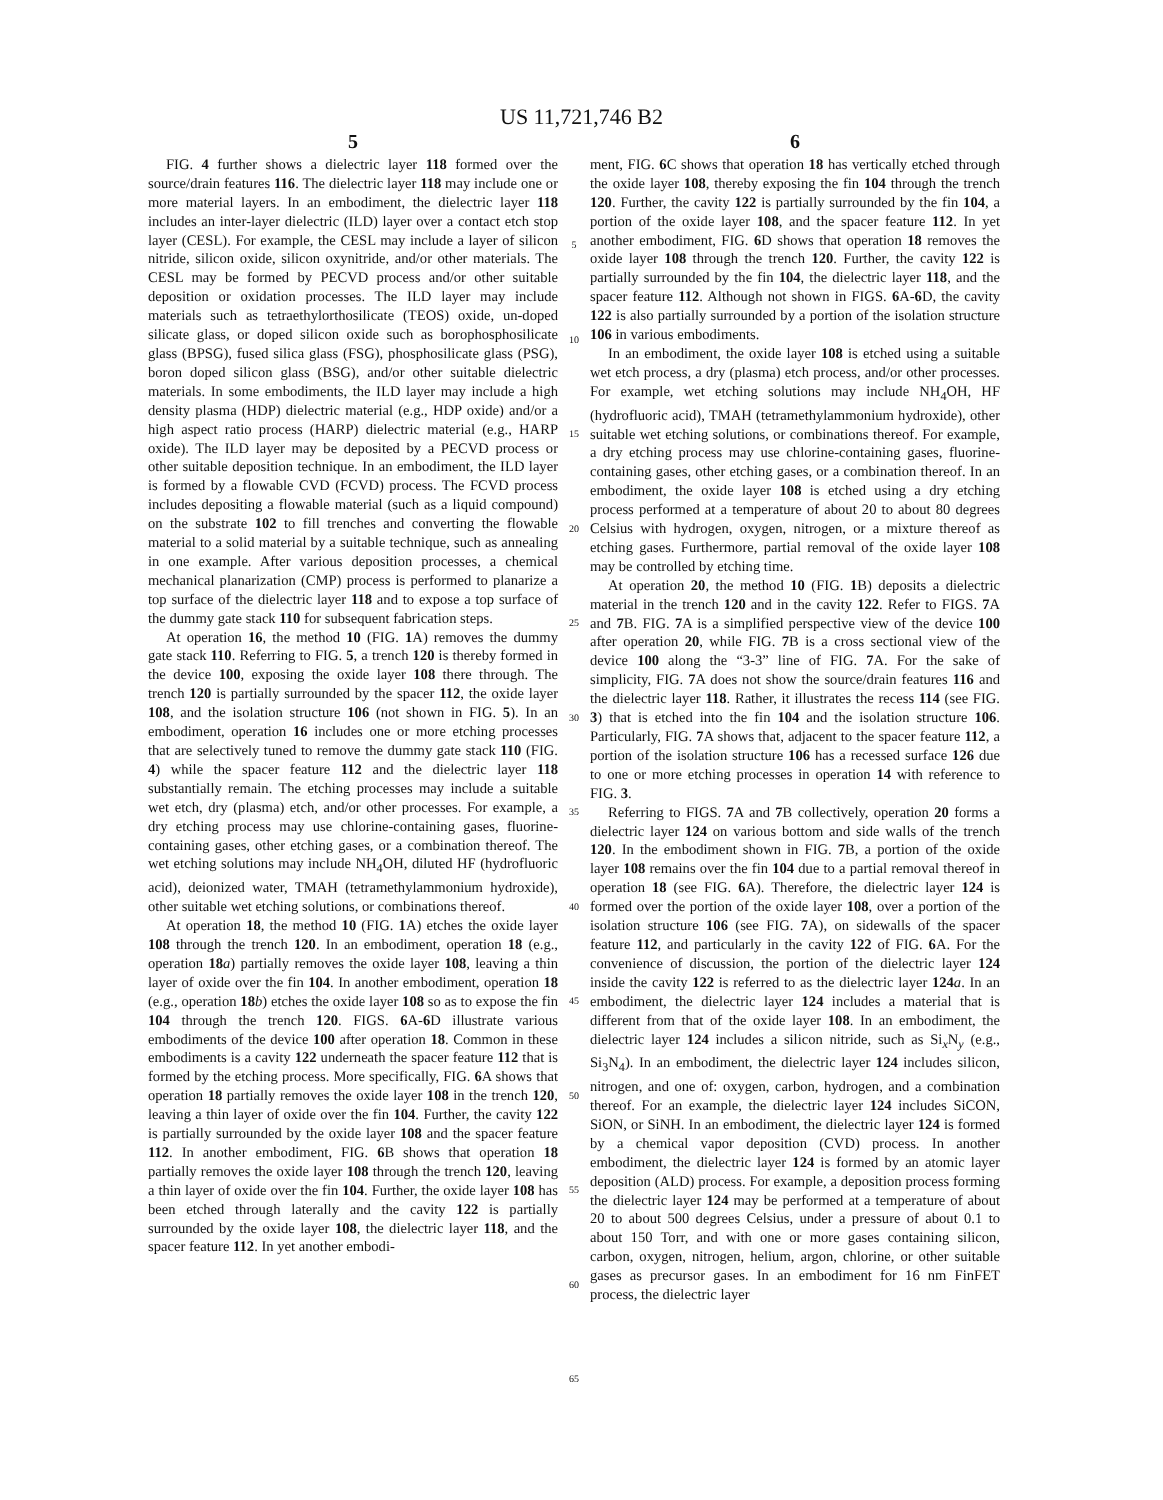US 11,721,746 B2
5
FIG. 4 further shows a dielectric layer 118 formed over the source/drain features 116. The dielectric layer 118 may include one or more material layers. In an embodiment, the dielectric layer 118 includes an inter-layer dielectric (ILD) layer over a contact etch stop layer (CESL). For example, the CESL may include a layer of silicon nitride, silicon oxide, silicon oxynitride, and/or other materials. The CESL may be formed by PECVD process and/or other suitable deposition or oxidation processes. The ILD layer may include materials such as tetraethylorthosilicate (TEOS) oxide, un-doped silicate glass, or doped silicon oxide such as borophosphosilicate glass (BPSG), fused silica glass (FSG), phosphosilicate glass (PSG), boron doped silicon glass (BSG), and/or other suitable dielectric materials. In some embodiments, the ILD layer may include a high density plasma (HDP) dielectric material (e.g., HDP oxide) and/or a high aspect ratio process (HARP) dielectric material (e.g., HARP oxide). The ILD layer may be deposited by a PECVD process or other suitable deposition technique. In an embodiment, the ILD layer is formed by a flowable CVD (FCVD) process. The FCVD process includes depositing a flowable material (such as a liquid compound) on the substrate 102 to fill trenches and converting the flowable material to a solid material by a suitable technique, such as annealing in one example. After various deposition processes, a chemical mechanical planarization (CMP) process is performed to planarize a top surface of the dielectric layer 118 and to expose a top surface of the dummy gate stack 110 for subsequent fabrication steps.
At operation 16, the method 10 (FIG. 1 A) removes the dummy gate stack 110. Referring to FIG. 5, a trench 120 is thereby formed in the device 100, exposing the oxide layer 108 there through. The trench 120 is partially surrounded by the spacer 112, the oxide layer 108, and the isolation structure 106 (not shown in FIG. 5). In an embodiment, operation 16 includes one or more etching processes that are selectively tuned to remove the dummy gate stack 110 (FIG. 4) while the spacer feature 112 and the dielectric layer 118 substantially remain. The etching processes may include a suitable wet etch, dry (plasma) etch, and/or other processes. For example, a dry etching process may use chlorine-containing gases, fluorine-containing gases, other etching gases, or a combination thereof. The wet etching solutions may include NH<sub>4</sub>OH, diluted HF (hydrofluoric acid), deionized water, TMAH (tetramethylammonium hydroxide), other suitable wet etching solutions, or combinations thereof.
At operation 18, the method 10 (FIG. 1 A) etches the oxide layer 108 through the trench 120. In an embodiment, operation 18 (e.g., operation 18 a) partially removes the oxide layer 108, leaving a thin layer of oxide over the fin 104. In another embodiment, operation 18 (e.g., operation 18 b) etches the oxide layer 108 so as to expose the fin 104 through the trench 120. FIGS. 6 A-6 D illustrate various embodiments of the device 100 after operation 18. Common in these embodiments is a cavity 122 underneath the spacer feature 112 that is formed by the etching process. More specifically, FIG. 6 A shows that operation 18 partially removes the oxide layer 108 in the trench 120, leaving a thin layer of oxide over the fin 104. Further, the cavity 122 is partially surrounded by the oxide layer 108 and the spacer feature 112. In another embodiment, FIG. 6 B shows that operation 18 partially removes the oxide layer 108 through the trench 120, leaving a thin layer of oxide over the fin 104. Further, the oxide layer 108 has been etched through laterally and the cavity 122 is partially surrounded by the oxide layer 108, the dielectric layer 118, and the spacer feature 112. In yet another embodi-
5
10
15
20
25
30
35
40
45
50
55
60
65
6
ment, FIG. 6 C shows that operation 18 has vertically etched through the oxide layer 108, thereby exposing the fin 104 through the trench 120. Further, the cavity 122 is partially surrounded by the fin 104, a portion of the oxide layer 108, and the spacer feature 112. In yet another embodiment, FIG. 6 D shows that operation 18 removes the oxide layer 108 through the trench 120. Further, the cavity 122 is partially surrounded by the fin 104, the dielectric layer 118, and the spacer feature 112. Although not shown in FIGS. 6 A-6 D, the cavity 122 is also partially surrounded by a portion of the isolation structure 106 in various embodiments.
In an embodiment, the oxide layer 108 is etched using a suitable wet etch process, a dry (plasma) etch process, and/or other processes. For example, wet etching solutions may include NH<sub>4</sub>OH, HF (hydrofluoric acid), TMAH (tetramethylammonium hydroxide), other suitable wet etching solutions, or combinations thereof. For example, a dry etching process may use chlorine-containing gases, fluorine-containing gases, other etching gases, or a combination thereof. In an embodiment, the oxide layer 108 is etched using a dry etching process performed at a temperature of about 20 to about 80 degrees Celsius with hydrogen, oxygen, nitrogen, or a mixture thereof as etching gases. Furthermore, partial removal of the oxide layer 108 may be controlled by etching time.
At operation 20, the method 10 (FIG. 1 B) deposits a dielectric material in the trench 120 and in the cavity 122. Refer to FIGS. 7 A and 7 B. FIG. 7 A is a simplified perspective view of the device 100 after operation 20, while FIG. 7 B is a cross sectional view of the device 100 along the “3-3” line of FIG. 7 A. For the sake of simplicity, FIG. 7 A does not show the source/drain features 116 and the dielectric layer 118. Rather, it illustrates the recess 114 (see FIG. 3) that is etched into the fin 104 and the isolation structure 106. Particularly, FIG. 7 A shows that, adjacent to the spacer feature 112, a portion of the isolation structure 106 has a recessed surface 126 due to one or more etching processes in operation 14 with reference to FIG. 3.
Referring to FIGS. 7 A and 7 B collectively, operation 20 forms a dielectric layer 124 on various bottom and side walls of the trench 120. In the embodiment shown in FIG. 7 B, a portion of the oxide layer 108 remains over the fin 104 due to a partial removal thereof in operation 18 (see FIG. 6 A). Therefore, the dielectric layer 124 is formed over the portion of the oxide layer 108, over a portion of the isolation structure 106 (see FIG. 7 A), on sidewalls of the spacer feature 112, and particularly in the cavity 122 of FIG. 6 A. For the convenience of discussion, the portion of the dielectric layer 124 inside the cavity 122 is referred to as the dielectric layer 124 a. In an embodiment, the dielectric layer 124 includes a material that is different from that of the oxide layer 108. In an embodiment, the dielectric layer 124 includes a silicon nitride, such as Si<sub>x</sub>N<sub>y</sub> (e.g., Si<sub>3</sub>N<sub>4</sub>). In an embodiment, the dielectric layer 124 includes silicon, nitrogen, and one of: oxygen, carbon, hydrogen, and a combination thereof. For an example, the dielectric layer 124 includes SiCON, SiON, or SiNH. In an embodiment, the dielectric layer 124 is formed by a chemical vapor deposition (CVD) process. In another embodiment, the dielectric layer 124 is formed by an atomic layer deposition (ALD) process. For example, a deposition process forming the dielectric layer 124 may be performed at a temperature of about 20 to about 500 degrees Celsius, under a pressure of about 0.1 to about 150 Torr, and with one or more gases containing silicon, carbon, oxygen, nitrogen, helium, argon, chlorine, or other suitable gases as precursor gases. In an embodiment for 16 nm FinFET process, the dielectric layer